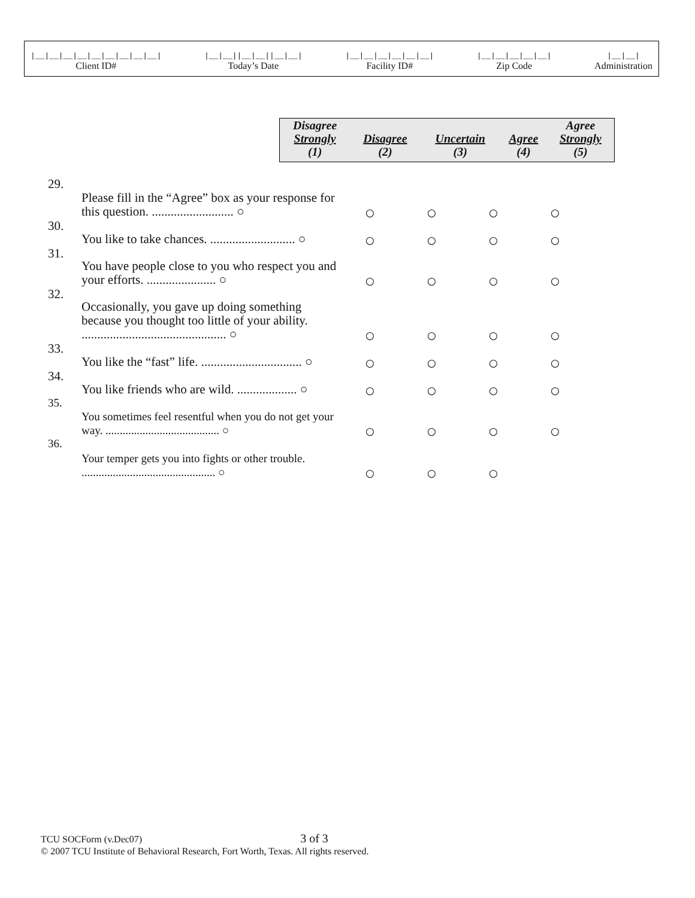|__|__|__|__|__|__|__|__|__|
Client ID#
|__|__||__|__||__|__|
Today’s Date
|__|__|__|__|__|__|
Facility ID#
|__|__|__|__|__|
Zip Code
|__|__|
Administration
| Disagree Strongly (1) | Disagree (2) | Uncertain (3) | Agree (4) | Agree Strongly (5) |
| --- | --- | --- | --- | --- |
| 29. | Please fill in the “Agree” box as your response for this question. .......................... ○ | ○ | ○ | ○ | ○ |
| 30. | You like to take chances. ........................... ○ | ○ | ○ | ○ | ○ |
| 31. | You have people close to you who respect you and your efforts. ...................... ○ | ○ | ○ | ○ | ○ |
| 32. | Occasionally, you gave up doing something because you thought too little of your ability. .............................................. ○ | ○ | ○ | ○ | ○ |
| 33. | You like the “fast” life. ................................ ○ | ○ | ○ | ○ | ○ |
| 34. | You like friends who are wild. ................... ○ | ○ | ○ | ○ | ○ |
| 35. | You sometimes feel resentful when you do not get your way. ........................................ ○ | ○ | ○ | ○ | ○ |
| 36. | Your temper gets you into fights or other trouble. ............................................... ○ | ○ | ○ | ○ | |
TCU SOCForm (v.Dec07) 3 of 3
© 2007 TCU Institute of Behavioral Research, Fort Worth, Texas. All rights reserved.